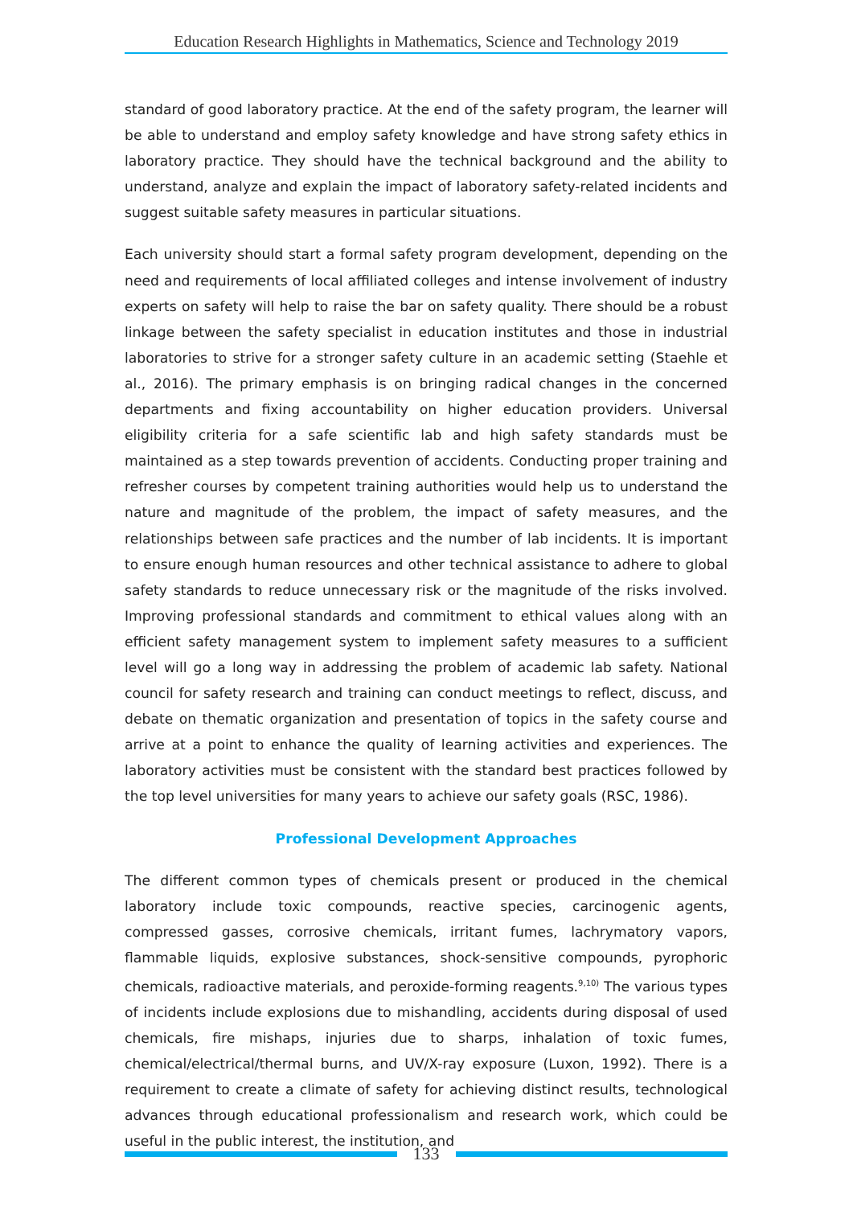Education Research Highlights in Mathematics, Science and Technology 2019
standard of good laboratory practice. At the end of the safety program, the learner will be able to understand and employ safety knowledge and have strong safety ethics in laboratory practice. They should have the technical background and the ability to understand, analyze and explain the impact of laboratory safety-related incidents and suggest suitable safety measures in particular situations.
Each university should start a formal safety program development, depending on the need and requirements of local affiliated colleges and intense involvement of industry experts on safety will help to raise the bar on safety quality. There should be a robust linkage between the safety specialist in education institutes and those in industrial laboratories to strive for a stronger safety culture in an academic setting (Staehle et al., 2016). The primary emphasis is on bringing radical changes in the concerned departments and fixing accountability on higher education providers. Universal eligibility criteria for a safe scientific lab and high safety standards must be maintained as a step towards prevention of accidents. Conducting proper training and refresher courses by competent training authorities would help us to understand the nature and magnitude of the problem, the impact of safety measures, and the relationships between safe practices and the number of lab incidents. It is important to ensure enough human resources and other technical assistance to adhere to global safety standards to reduce unnecessary risk or the magnitude of the risks involved. Improving professional standards and commitment to ethical values along with an efficient safety management system to implement safety measures to a sufficient level will go a long way in addressing the problem of academic lab safety. National council for safety research and training can conduct meetings to reflect, discuss, and debate on thematic organization and presentation of topics in the safety course and arrive at a point to enhance the quality of learning activities and experiences. The laboratory activities must be consistent with the standard best practices followed by the top level universities for many years to achieve our safety goals (RSC, 1986).
Professional Development Approaches
The different common types of chemicals present or produced in the chemical laboratory include toxic compounds, reactive species, carcinogenic agents, compressed gasses, corrosive chemicals, irritant fumes, lachrymatory vapors, flammable liquids, explosive substances, shock-sensitive compounds, pyrophoric chemicals, radioactive materials, and peroxide-forming reagents.<sup>9,10)</sup> The various types of incidents include explosions due to mishandling, accidents during disposal of used chemicals, fire mishaps, injuries due to sharps, inhalation of toxic fumes, chemical/electrical/thermal burns, and UV/X-ray exposure (Luxon, 1992). There is a requirement to create a climate of safety for achieving distinct results, technological advances through educational professionalism and research work, which could be useful in the public interest, the institution, and
133